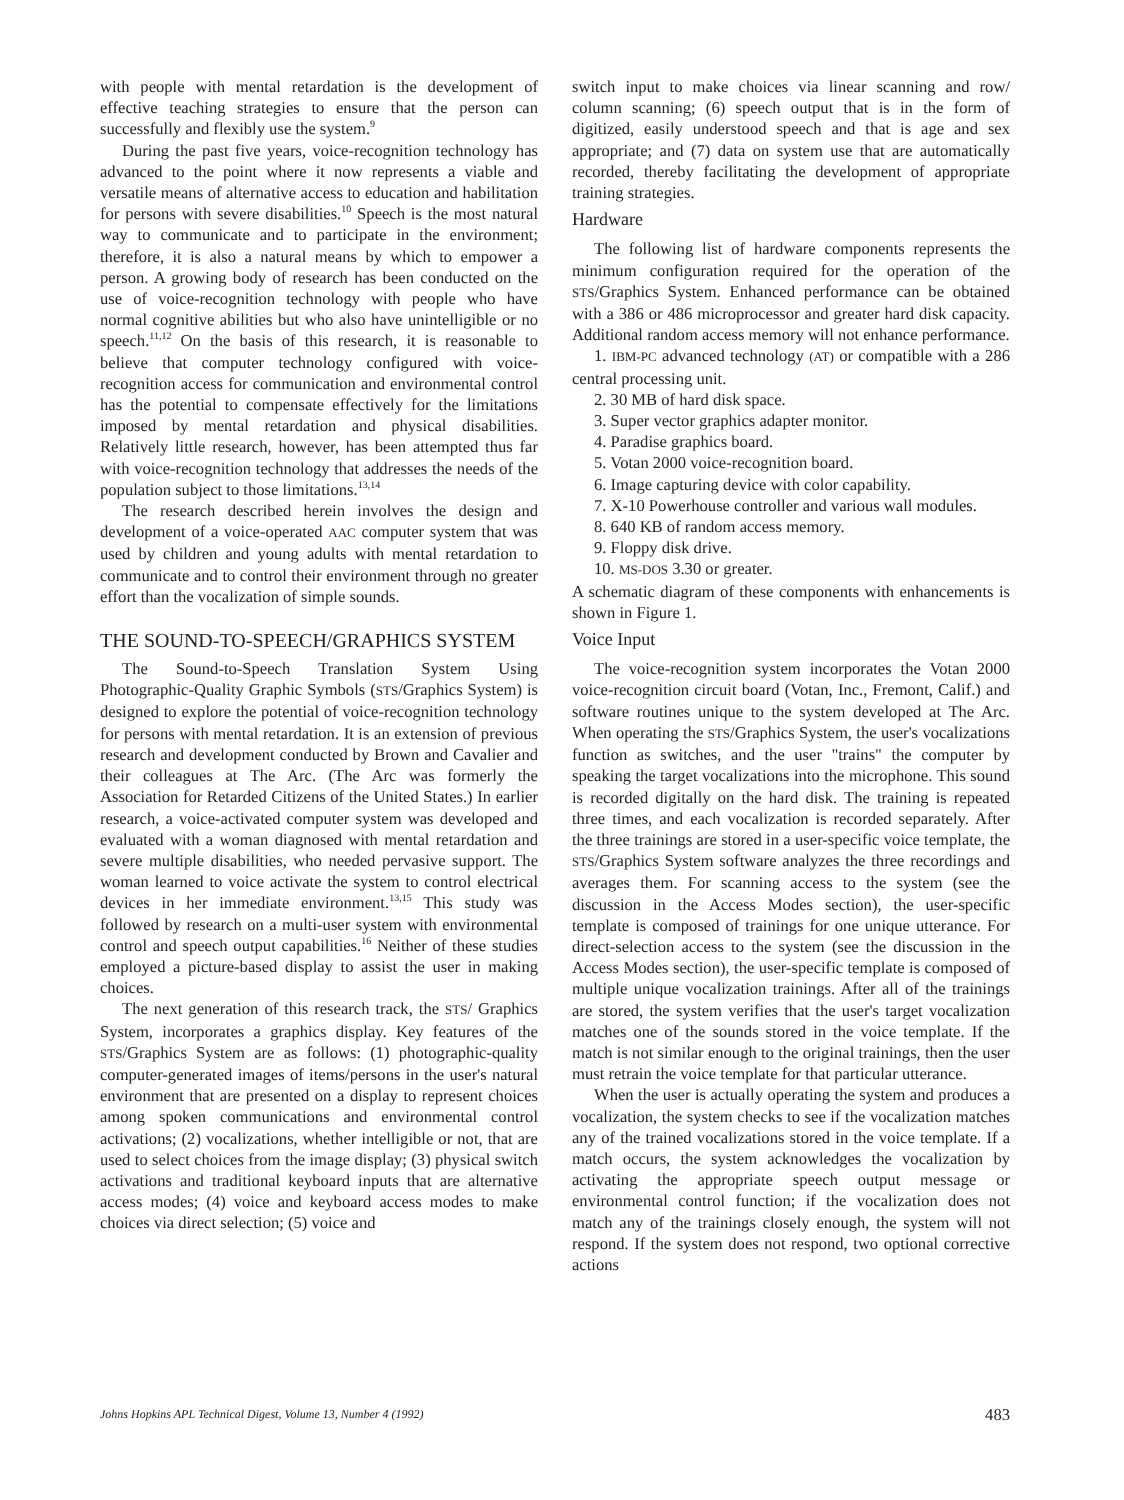with people with mental retardation is the development of effective teaching strategies to ensure that the person can successfully and flexibly use the system.<sup>9</sup>
During the past five years, voice-recognition technology has advanced to the point where it now represents a viable and versatile means of alternative access to education and habilitation for persons with severe disabilities.<sup>10</sup> Speech is the most natural way to communicate and to participate in the environment; therefore, it is also a natural means by which to empower a person. A growing body of research has been conducted on the use of voice-recognition technology with people who have normal cognitive abilities but who also have unintelligible or no speech.<sup>11,12</sup> On the basis of this research, it is reasonable to believe that computer technology configured with voice-recognition access for communication and environmental control has the potential to compensate effectively for the limitations imposed by mental retardation and physical disabilities. Relatively little research, however, has been attempted thus far with voice-recognition technology that addresses the needs of the population subject to those limitations.<sup>13,14</sup>
The research described herein involves the design and development of a voice-operated AAC computer system that was used by children and young adults with mental retardation to communicate and to control their environment through no greater effort than the vocalization of simple sounds.
THE SOUND-TO-SPEECH/GRAPHICS SYSTEM
The Sound-to-Speech Translation System Using Photographic-Quality Graphic Symbols (STS/Graphics System) is designed to explore the potential of voice-recognition technology for persons with mental retardation. It is an extension of previous research and development conducted by Brown and Cavalier and their colleagues at The Arc. (The Arc was formerly the Association for Retarded Citizens of the United States.) In earlier research, a voice-activated computer system was developed and evaluated with a woman diagnosed with mental retardation and severe multiple disabilities, who needed pervasive support. The woman learned to voice activate the system to control electrical devices in her immediate environment.<sup>13,15</sup> This study was followed by research on a multi-user system with environmental control and speech output capabilities.<sup>16</sup> Neither of these studies employed a picture-based display to assist the user in making choices.
The next generation of this research track, the STS/ Graphics System, incorporates a graphics display. Key features of the STS/Graphics System are as follows: (1) photographic-quality computer-generated images of items/persons in the user's natural environment that are presented on a display to represent choices among spoken communications and environmental control activations; (2) vocalizations, whether intelligible or not, that are used to select choices from the image display; (3) physical switch activations and traditional keyboard inputs that are alternative access modes; (4) voice and keyboard access modes to make choices via direct selection; (5) voice and
switch input to make choices via linear scanning and row/ column scanning; (6) speech output that is in the form of digitized, easily understood speech and that is age and sex appropriate; and (7) data on system use that are automatically recorded, thereby facilitating the development of appropriate training strategies.
Hardware
The following list of hardware components represents the minimum configuration required for the operation of the STS/Graphics System. Enhanced performance can be obtained with a 386 or 486 microprocessor and greater hard disk capacity. Additional random access memory will not enhance performance.
1. IBM-PC advanced technology (AT) or compatible with a 286 central processing unit.
2. 30 MB of hard disk space.
3. Super vector graphics adapter monitor.
4. Paradise graphics board.
5. Votan 2000 voice-recognition board.
6. Image capturing device with color capability.
7. X-10 Powerhouse controller and various wall modules.
8. 640 KB of random access memory.
9. Floppy disk drive.
10. MS-DOS 3.30 or greater.
A schematic diagram of these components with enhancements is shown in Figure 1.
Voice Input
The voice-recognition system incorporates the Votan 2000 voice-recognition circuit board (Votan, Inc., Fremont, Calif.) and software routines unique to the system developed at The Arc. When operating the STS/Graphics System, the user's vocalizations function as switches, and the user "trains" the computer by speaking the target vocalizations into the microphone. This sound is recorded digitally on the hard disk. The training is repeated three times, and each vocalization is recorded separately. After the three trainings are stored in a user-specific voice template, the STS/Graphics System software analyzes the three recordings and averages them. For scanning access to the system (see the discussion in the Access Modes section), the user-specific template is composed of trainings for one unique utterance. For direct-selection access to the system (see the discussion in the Access Modes section), the user-specific template is composed of multiple unique vocalization trainings. After all of the trainings are stored, the system verifies that the user's target vocalization matches one of the sounds stored in the voice template. If the match is not similar enough to the original trainings, then the user must retrain the voice template for that particular utterance.
When the user is actually operating the system and produces a vocalization, the system checks to see if the vocalization matches any of the trained vocalizations stored in the voice template. If a match occurs, the system acknowledges the vocalization by activating the appropriate speech output message or environmental control function; if the vocalization does not match any of the trainings closely enough, the system will not respond. If the system does not respond, two optional corrective actions
Johns Hopkins APL Technical Digest, Volume 13, Number 4 (1992) 483